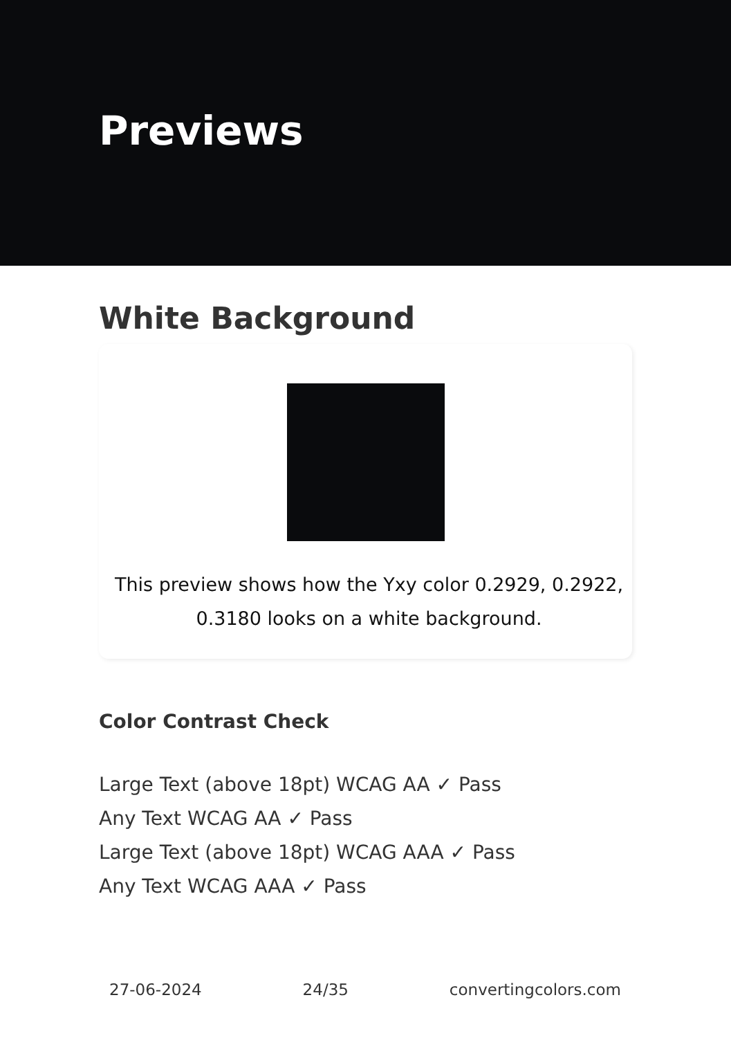Previews
White Background
This preview shows how the Yxy color 0.2929, 0.2922, 0.3180 looks on a white background.
Color Contrast Check
Large Text (above 18pt) WCAG AA ✓ Pass
Any Text WCAG AA ✓ Pass
Large Text (above 18pt) WCAG AAA ✓ Pass
Any Text WCAG AAA ✓ Pass
27-06-2024 24/35 convertingcolors.com